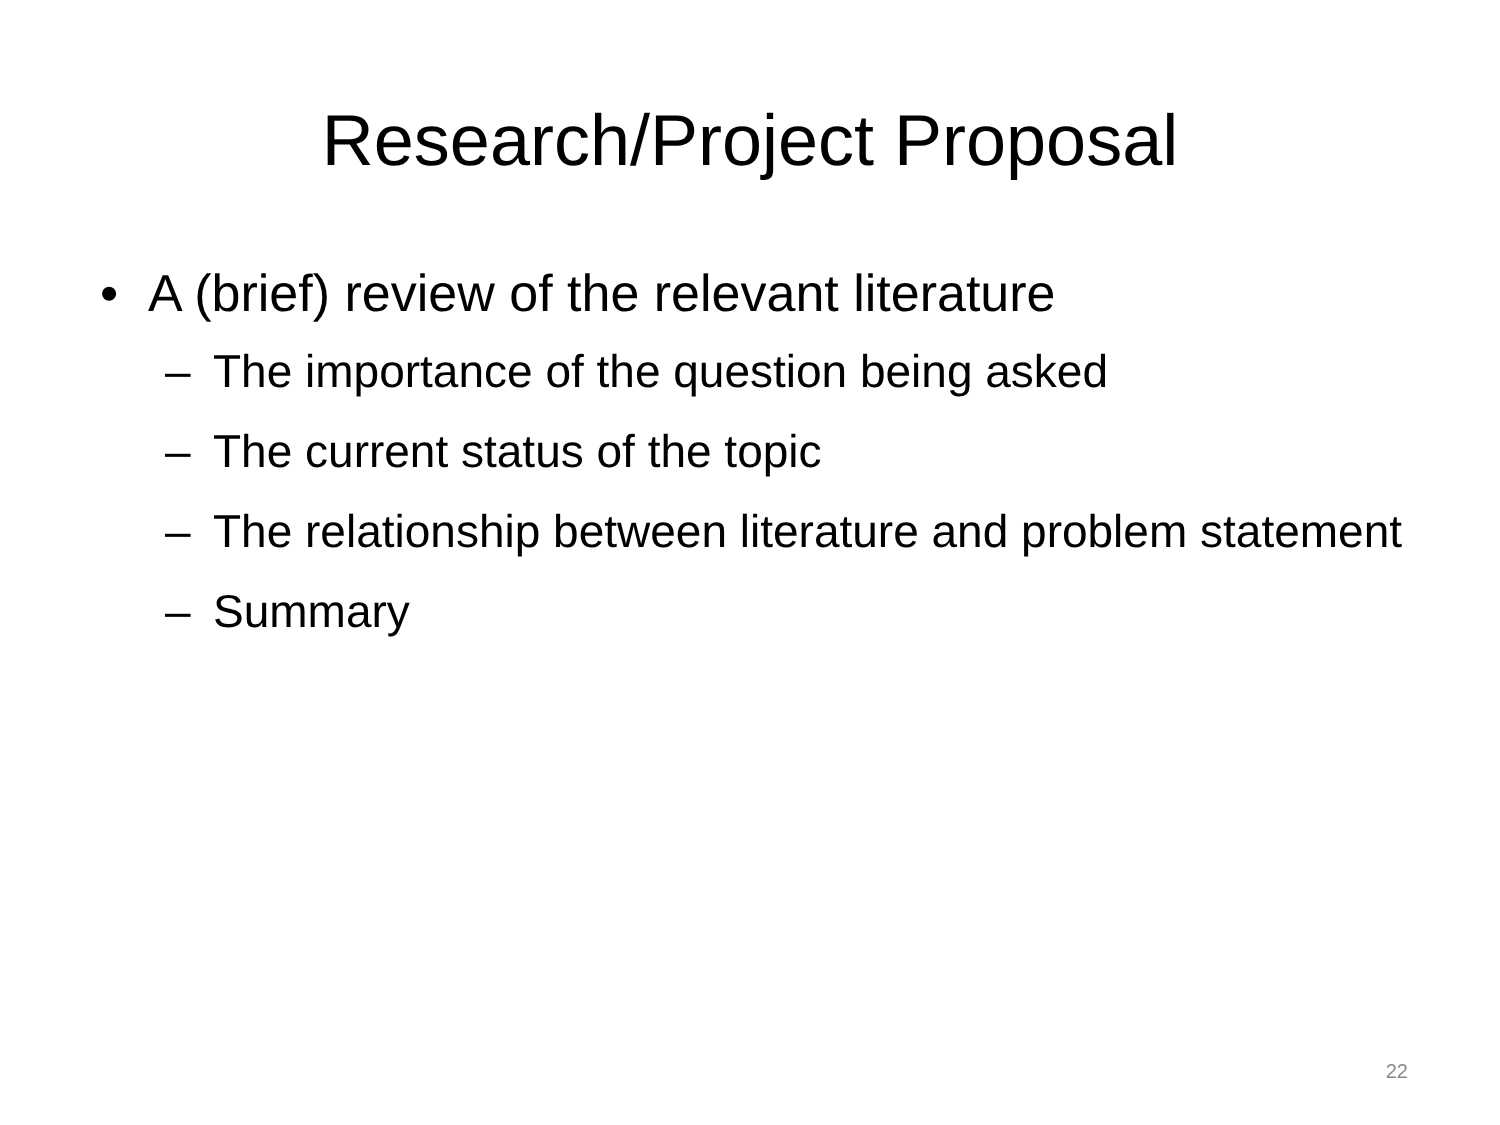Research/Project Proposal
• A (brief) review of the relevant literature
– The importance of the question being asked
– The current status of the topic
– The relationship between literature and problem statement
– Summary
22